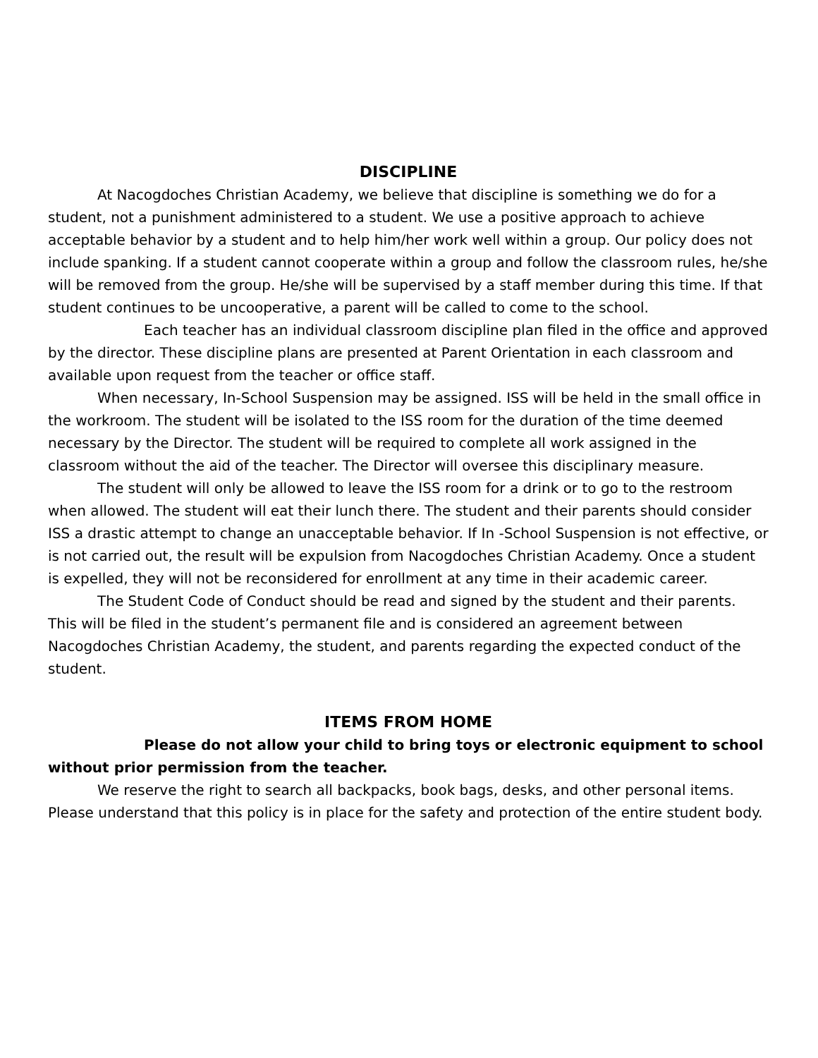DISCIPLINE
At Nacogdoches Christian Academy, we believe that discipline is something we do for a student, not a punishment administered to a student. We use a positive approach to achieve acceptable behavior by a student and to help him/her work well within a group. Our policy does not include spanking. If a student cannot cooperate within a group and follow the classroom rules, he/she will be removed from the group. He/she will be supervised by a staff member during this time. If that student continues to be uncooperative, a parent will be called to come to the school.
Each teacher has an individual classroom discipline plan filed in the office and approved by the director. These discipline plans are presented at Parent Orientation in each classroom and available upon request from the teacher or office staff.
When necessary, In-School Suspension may be assigned. ISS will be held in the small office in the workroom. The student will be isolated to the ISS room for the duration of the time deemed necessary by the Director. The student will be required to complete all work assigned in the classroom without the aid of the teacher. The Director will oversee this disciplinary measure.
The student will only be allowed to leave the ISS room for a drink or to go to the restroom when allowed. The student will eat their lunch there. The student and their parents should consider ISS a drastic attempt to change an unacceptable behavior. If In -School Suspension is not effective, or is not carried out, the result will be expulsion from Nacogdoches Christian Academy. Once a student is expelled, they will not be reconsidered for enrollment at any time in their academic career.
The Student Code of Conduct should be read and signed by the student and their parents. This will be filed in the student’s permanent file and is considered an agreement between Nacogdoches Christian Academy, the student, and parents regarding the expected conduct of the student.
ITEMS FROM HOME
Please do not allow your child to bring toys or electronic equipment to school without prior permission from the teacher.
We reserve the right to search all backpacks, book bags, desks, and other personal items. Please understand that this policy is in place for the safety and protection of the entire student body.